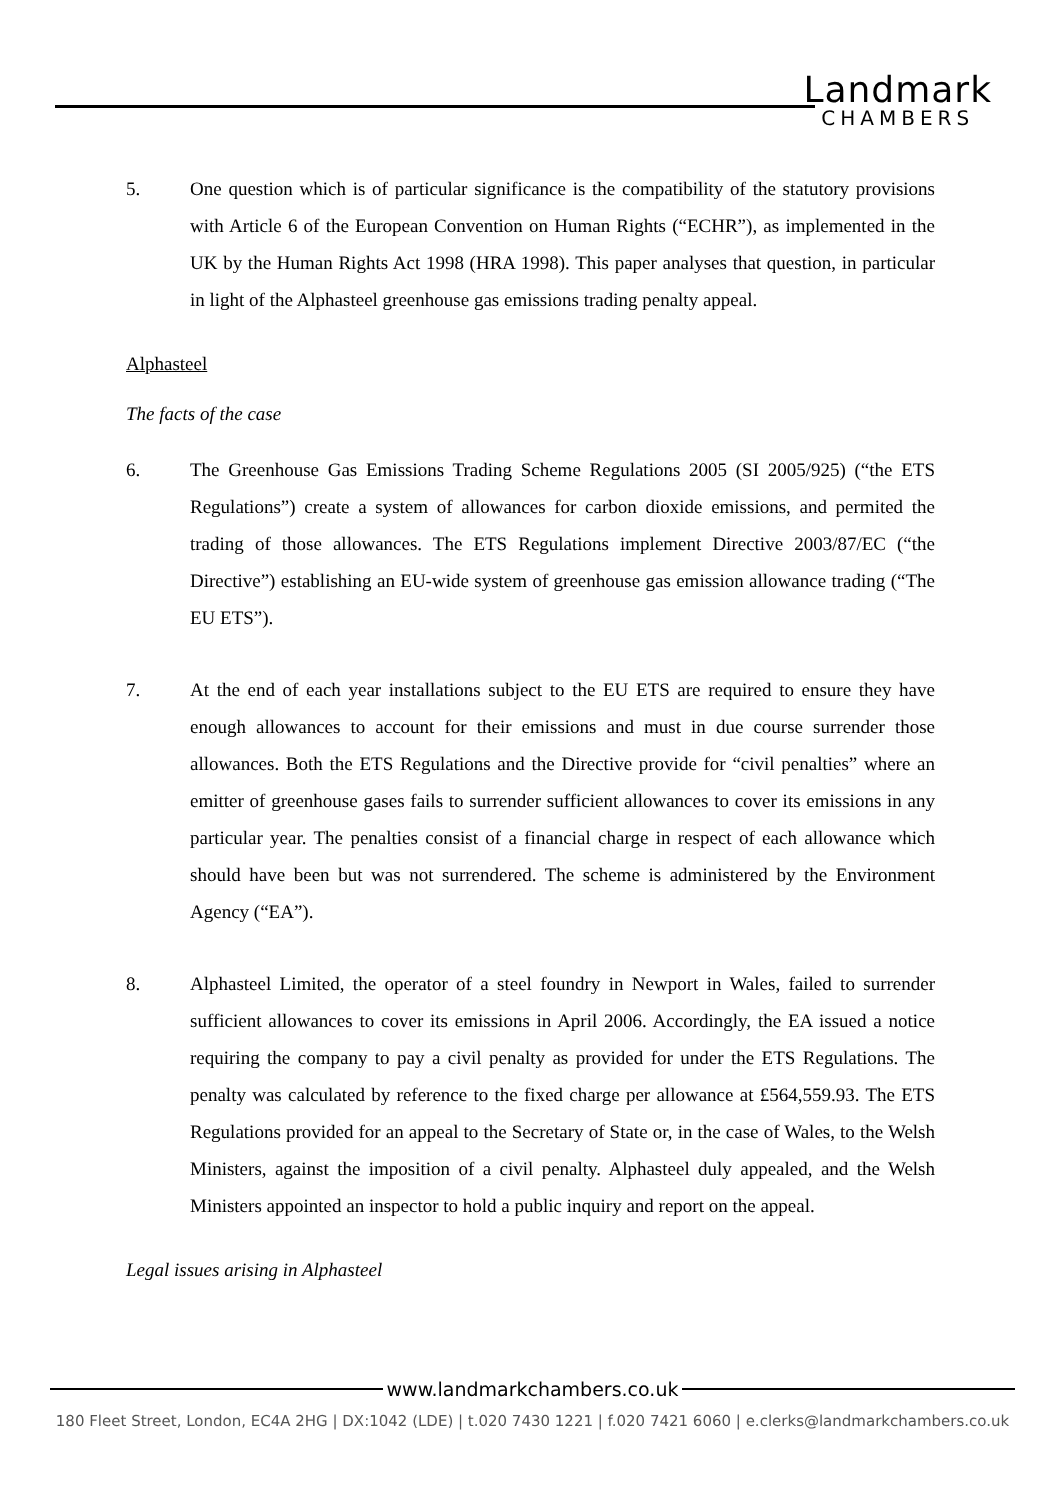Landmark
CHAMBERS
5. One question which is of particular significance is the compatibility of the statutory provisions with Article 6 of the European Convention on Human Rights (“ECHR”), as implemented in the UK by the Human Rights Act 1998 (HRA 1998). This paper analyses that question, in particular in light of the Alphasteel greenhouse gas emissions trading penalty appeal.
Alphasteel
The facts of the case
6. The Greenhouse Gas Emissions Trading Scheme Regulations 2005 (SI 2005/925) (“the ETS Regulations”) create a system of allowances for carbon dioxide emissions, and permited the trading of those allowances. The ETS Regulations implement Directive 2003/87/EC (“the Directive”) establishing an EU-wide system of greenhouse gas emission allowance trading (“The EU ETS”).
7. At the end of each year installations subject to the EU ETS are required to ensure they have enough allowances to account for their emissions and must in due course surrender those allowances. Both the ETS Regulations and the Directive provide for “civil penalties” where an emitter of greenhouse gases fails to surrender sufficient allowances to cover its emissions in any particular year. The penalties consist of a financial charge in respect of each allowance which should have been but was not surrendered. The scheme is administered by the Environment Agency (“EA”).
8. Alphasteel Limited, the operator of a steel foundry in Newport in Wales, failed to surrender sufficient allowances to cover its emissions in April 2006. Accordingly, the EA issued a notice requiring the company to pay a civil penalty as provided for under the ETS Regulations. The penalty was calculated by reference to the fixed charge per allowance at £564,559.93. The ETS Regulations provided for an appeal to the Secretary of State or, in the case of Wales, to the Welsh Ministers, against the imposition of a civil penalty. Alphasteel duly appealed, and the Welsh Ministers appointed an inspector to hold a public inquiry and report on the appeal.
Legal issues arising in Alphasteel
www.landmarkchambers.co.uk
180 Fleet Street, London, EC4A 2HG | DX:1042 (LDE) | t.020 7430 1221 | f.020 7421 6060 | e.clerks@landmarkchambers.co.uk